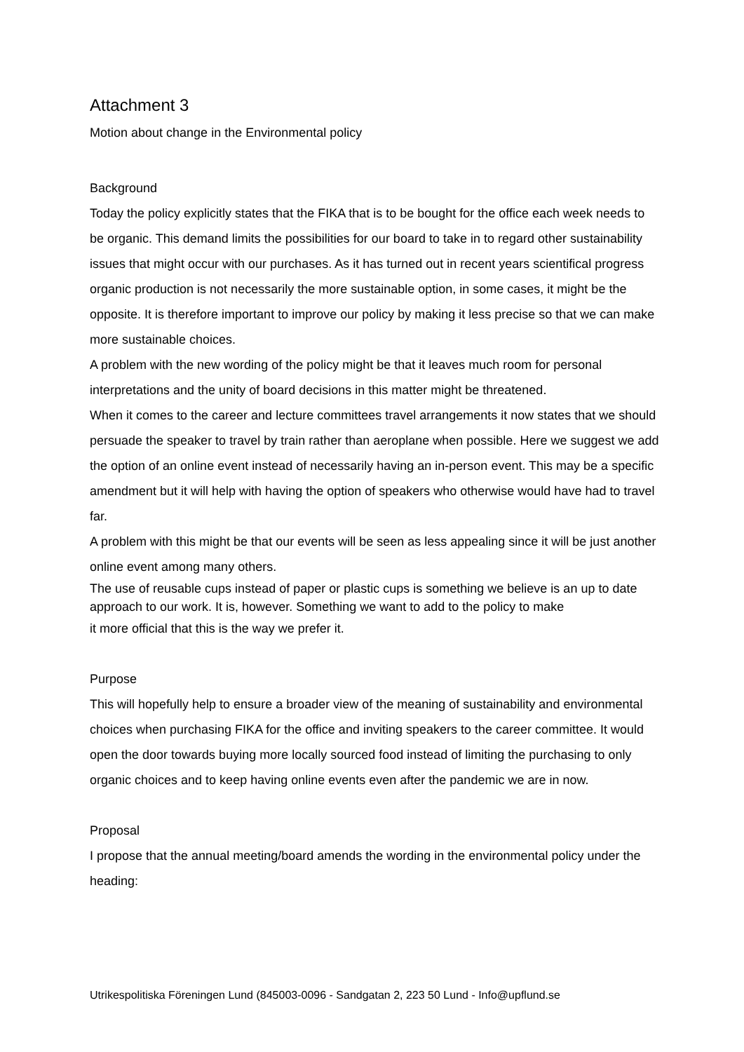Attachment 3
Motion about change in the Environmental policy
Background
Today the policy explicitly states that the FIKA that is to be bought for the office each week needs to be organic. This demand limits the possibilities for our board to take in to regard other sustainability issues that might occur with our purchases. As it has turned out in recent years scientifical progress organic production is not necessarily the more sustainable option, in some cases, it might be the opposite. It is therefore important to improve our policy by making it less precise so that we can make more sustainable choices.
A problem with the new wording of the policy might be that it leaves much room for personal interpretations and the unity of board decisions in this matter might be threatened.
When it comes to the career and lecture committees travel arrangements it now states that we should persuade the speaker to travel by train rather than aeroplane when possible. Here we suggest we add the option of an online event instead of necessarily having an in-person event. This may be a specific amendment but it will help with having the option of speakers who otherwise would have had to travel far.
A problem with this might be that our events will be seen as less appealing since it will be just another online event among many others.
The use of reusable cups instead of paper or plastic cups is something we believe is an up to date approach to our work. It is, however. Something we want to add to the policy to make
it more official that this is the way we prefer it.
Purpose
This will hopefully help to ensure a broader view of the meaning of sustainability and environmental choices when purchasing FIKA for the office and inviting speakers to the career committee. It would open the door towards buying more locally sourced food instead of limiting the purchasing to only organic choices and to keep having online events even after the pandemic we are in now.
Proposal
I propose that the annual meeting/board amends the wording in the environmental policy under the heading:
Utrikespolitiska Föreningen Lund (845003-0096 - Sandgatan 2, 223 50 Lund - Info@upflund.se